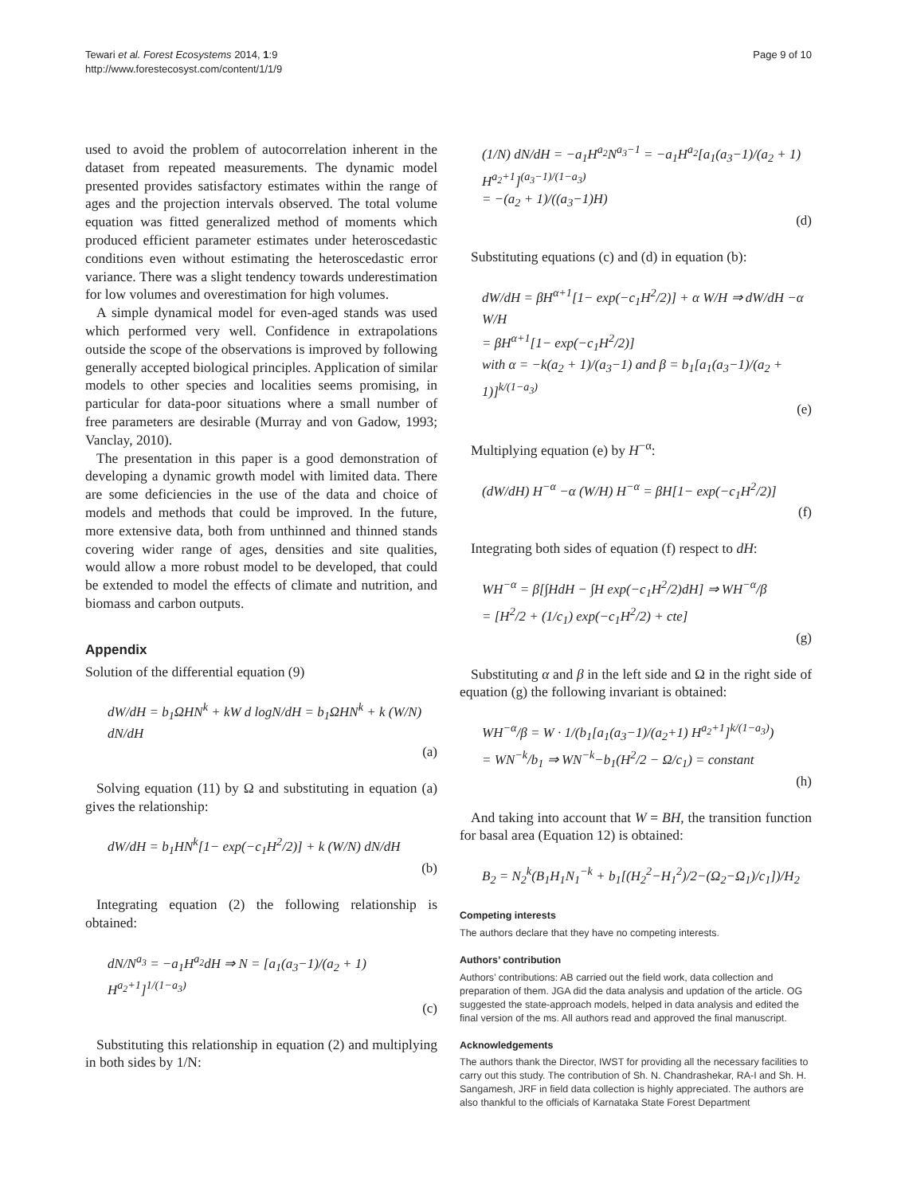Tewari et al. Forest Ecosystems 2014, 1:9
http://www.forestecosyst.com/content/1/1/9
Page 9 of 10
used to avoid the problem of autocorrelation inherent in the dataset from repeated measurements. The dynamic model presented provides satisfactory estimates within the range of ages and the projection intervals observed. The total volume equation was fitted generalized method of moments which produced efficient parameter estimates under heteroscedastic conditions even without estimating the heteroscedastic error variance. There was a slight tendency towards underestimation for low volumes and overestimation for high volumes.
A simple dynamical model for even-aged stands was used which performed very well. Confidence in extrapolations outside the scope of the observations is improved by following generally accepted biological principles. Application of similar models to other species and localities seems promising, in particular for data-poor situations where a small number of free parameters are desirable (Murray and von Gadow, 1993; Vanclay, 2010).
The presentation in this paper is a good demonstration of developing a dynamic growth model with limited data. There are some deficiencies in the use of the data and choice of models and methods that could be improved. In the future, more extensive data, both from unthinned and thinned stands covering wider range of ages, densities and site qualities, would allow a more robust model to be developed, that could be extended to model the effects of climate and nutrition, and biomass and carbon outputs.
Appendix
Solution of the differential equation (9)
dW/dH = b<sub>1</sub>ΩHN<sup>k</sup> + kW d logN/dH = b<sub>1</sub>ΩHN<sup>k</sup> + k (W/N) dN/dH
(a)
Solving equation (11) by Ω and substituting in equation (a) gives the relationship:
dW/dH = b<sub>1</sub>HN<sup>k</sup>[1− exp(−c<sub>1</sub>H<sup>2</sup>/2)] + k (W/N) dN/dH
(b)
Integrating equation (2) the following relationship is obtained:
dN/N<sup>a<sub>3</sub></sup> = −a<sub>1</sub>H<sup>a<sub>2</sub></sup>dH ⇒ N = [a<sub>1</sub>(a<sub>3</sub>−1)/(a<sub>2</sub> + 1) H<sup>a<sub>2</sub>+1</sup>]<sup>1/(1−a<sub>3</sub>)</sup>
(c)
Substituting this relationship in equation (2) and multiplying in both sides by 1/N:
(1/N) dN/dH = −a<sub>1</sub>H<sup>a<sub>2</sub></sup>N<sup>a<sub>3</sub>−1</sup> = −a<sub>1</sub>H<sup>a<sub>2</sub></sup>[a<sub>1</sub>(a<sub>3</sub>−1)/(a<sub>2</sub> + 1) H<sup>a<sub>2</sub>+1</sup>]<sup>(a<sub>3</sub>−1)/(1−a<sub>3</sub>)</sup>
= −(a<sub>2</sub> + 1)/((a<sub>3</sub>−1)H)
(d)
Substituting equations (c) and (d) in equation (b):
dW/dH = βH<sup>α+1</sup>[1− exp(−c<sub>1</sub>H<sup>2</sup>/2)] + α W/H ⇒ dW/dH −α W/H
= βH<sup>α+1</sup>[1− exp(−c<sub>1</sub>H<sup>2</sup>/2)]
with α = −k(a<sub>2</sub> + 1)/(a<sub>3</sub>−1) and β = b<sub>1</sub>[a<sub>1</sub>(a<sub>3</sub>−1)/(a<sub>2</sub> + 1)]<sup>k/(1−a<sub>3</sub>)</sup>
(e)
Multiplying equation (e) by H<sup>−α</sup>:
(dW/dH) H<sup>−α</sup> −α (W/H) H<sup>−α</sup> = βH[1− exp(−c<sub>1</sub>H<sup>2</sup>/2)]
(f)
Integrating both sides of equation (f) respect to dH:
WH<sup>−α</sup> = β[∫HdH − ∫H exp(−c<sub>1</sub>H<sup>2</sup>/2)dH] ⇒ WH<sup>−α</sup>/β
= [H<sup>2</sup>/2 + (1/c<sub>1</sub>) exp(−c<sub>1</sub>H<sup>2</sup>/2) + cte]
(g)
Substituting α and β in the left side and Ω in the right side of equation (g) the following invariant is obtained:
WH<sup>−α</sup>/β = W · 1/(b<sub>1</sub>[a<sub>1</sub>(a<sub>3</sub>−1)/(a<sub>2</sub>+1) H<sup>a<sub>2</sub>+1</sup>]<sup>k/(1−a<sub>3</sub>)</sup>)
= WN<sup>−k</sup>/b<sub>1</sub> ⇒ WN<sup>−k</sup>−b<sub>1</sub>(H<sup>2</sup>/2 − Ω/c<sub>1</sub>) = constant
(h)
And taking into account that W = BH, the transition function for basal area (Equation 12) is obtained:
B<sub>2</sub> = N<sub>2</sub><sup>k</sup>(B<sub>1</sub>H<sub>1</sub>N<sub>1</sub><sup>−k</sup> + b<sub>1</sub>[(H<sub>2</sub><sup>2</sup>−H<sub>1</sub><sup>2</sup>)/2−(Ω<sub>2</sub>−Ω<sub>1</sub>)/c<sub>1</sub>])/H<sub>2</sub>
Competing interests
The authors declare that they have no competing interests.
Authors’ contribution
Authors’ contributions: AB carried out the field work, data collection and preparation of them. JGA did the data analysis and updation of the article. OG suggested the state-approach models, helped in data analysis and edited the final version of the ms. All authors read and approved the final manuscript.
Acknowledgements
The authors thank the Director, IWST for providing all the necessary facilities to carry out this study. The contribution of Sh. N. Chandrashekar, RA-I and Sh. H. Sangamesh, JRF in field data collection is highly appreciated. The authors are also thankful to the officials of Karnataka State Forest Department